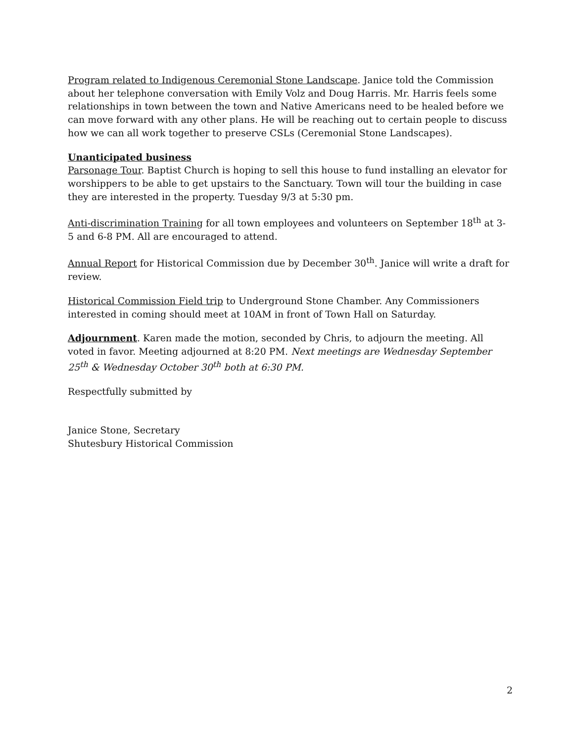Program related to Indigenous Ceremonial Stone Landscape. Janice told the Commission about her telephone conversation with Emily Volz and Doug Harris. Mr. Harris feels some relationships in town between the town and Native Americans need to be healed before we can move forward with any other plans. He will be reaching out to certain people to discuss how we can all work together to preserve CSLs (Ceremonial Stone Landscapes).
Unanticipated business
Parsonage Tour. Baptist Church is hoping to sell this house to fund installing an elevator for worshippers to be able to get upstairs to the Sanctuary. Town will tour the building in case they are interested in the property. Tuesday 9/3 at 5:30 pm.
Anti-discrimination Training for all town employees and volunteers on September 18<sup>th</sup> at 3-5 and 6-8 PM. All are encouraged to attend.
Annual Report for Historical Commission due by December 30<sup>th</sup>. Janice will write a draft for review.
Historical Commission Field trip to Underground Stone Chamber. Any Commissioners interested in coming should meet at 10AM in front of Town Hall on Saturday.
Adjournment. Karen made the motion, seconded by Chris, to adjourn the meeting. All voted in favor. Meeting adjourned at 8:20 PM. Next meetings are Wednesday September 25<sup>th</sup> & Wednesday October 30<sup>th</sup> both at 6:30 PM.
Respectfully submitted by
Janice Stone, Secretary
Shutesbury Historical Commission
2